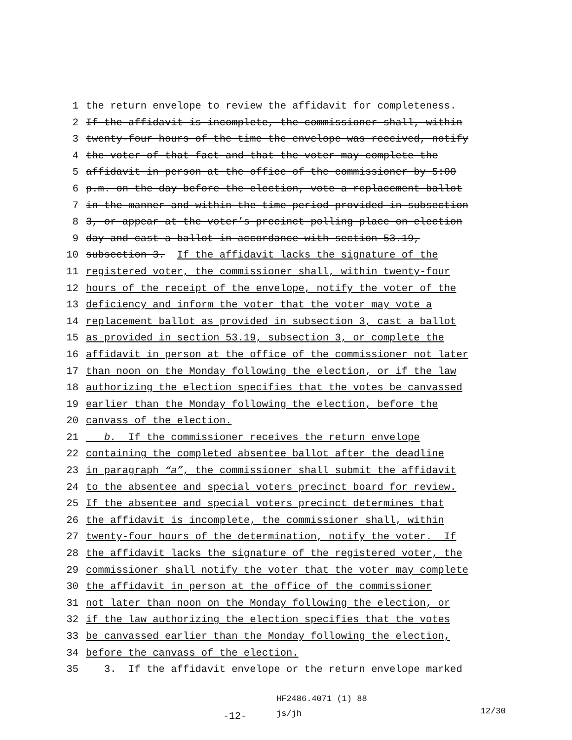1 the return envelope to review the affidavit for completeness.
2 If the affidavit is incomplete, the commissioner shall, within
3 twenty-four hours of the time the envelope was received, notify
4 the voter of that fact and that the voter may complete the
5 affidavit in person at the office of the commissioner by 5:00
6 p.m. on the day before the election, vote a replacement ballot
7 in the manner and within the time period provided in subsection
8 3, or appear at the voter’s precinct polling place on election
9 day and cast a ballot in accordance with section 53.19,
10 subsection 3. If the affidavit lacks the signature of the
11 registered voter, the commissioner shall, within twenty-four
12 hours of the receipt of the envelope, notify the voter of the
13 deficiency and inform the voter that the voter may vote a
14 replacement ballot as provided in subsection 3, cast a ballot
15 as provided in section 53.19, subsection 3, or complete the
16 affidavit in person at the office of the commissioner not later
17 than noon on the Monday following the election, or if the law
18 authorizing the election specifies that the votes be canvassed
19 earlier than the Monday following the election, before the
20 canvass of the election.
21 b. If the commissioner receives the return envelope
22 containing the completed absentee ballot after the deadline
23 in paragraph “a”, the commissioner shall submit the affidavit
24 to the absentee and special voters precinct board for review.
25 If the absentee and special voters precinct determines that
26 the affidavit is incomplete, the commissioner shall, within
27 twenty-four hours of the determination, notify the voter. If
28 the affidavit lacks the signature of the registered voter, the
29 commissioner shall notify the voter that the voter may complete
30 the affidavit in person at the office of the commissioner
31 not later than noon on the Monday following the election, or
32 if the law authorizing the election specifies that the votes
33 be canvassed earlier than the Monday following the election,
34 before the canvass of the election.
35 3. If the affidavit envelope or the return envelope marked
-12-
HF2486.4071 (1) 88
js/jh
12/30